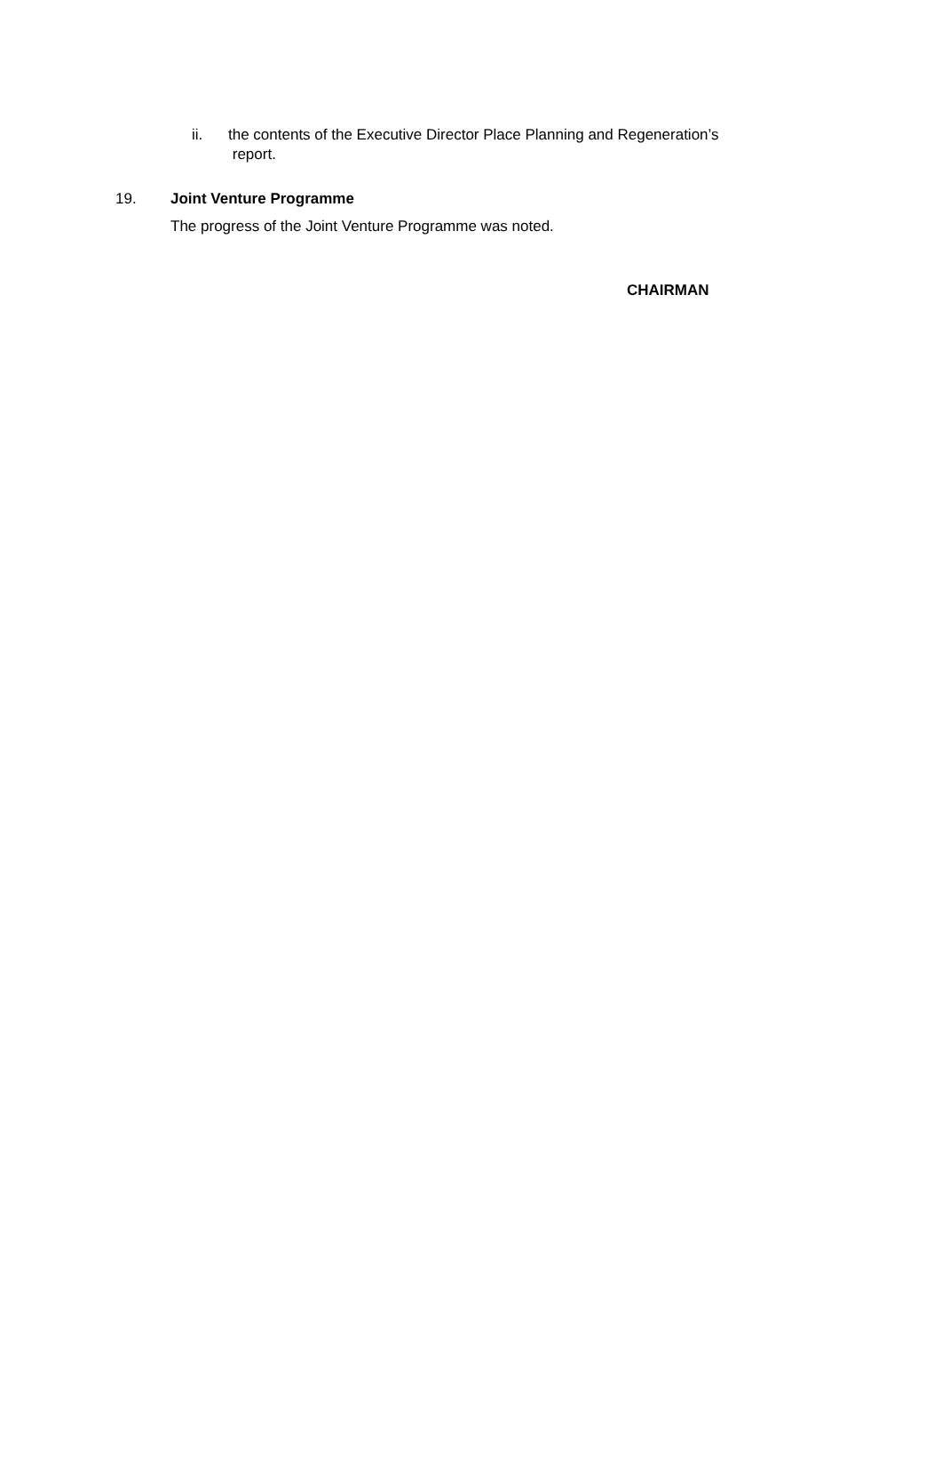ii. the contents of the Executive Director Place Planning and Regeneration’s
report.
19. Joint Venture Programme
The progress of the Joint Venture Programme was noted.
CHAIRMAN